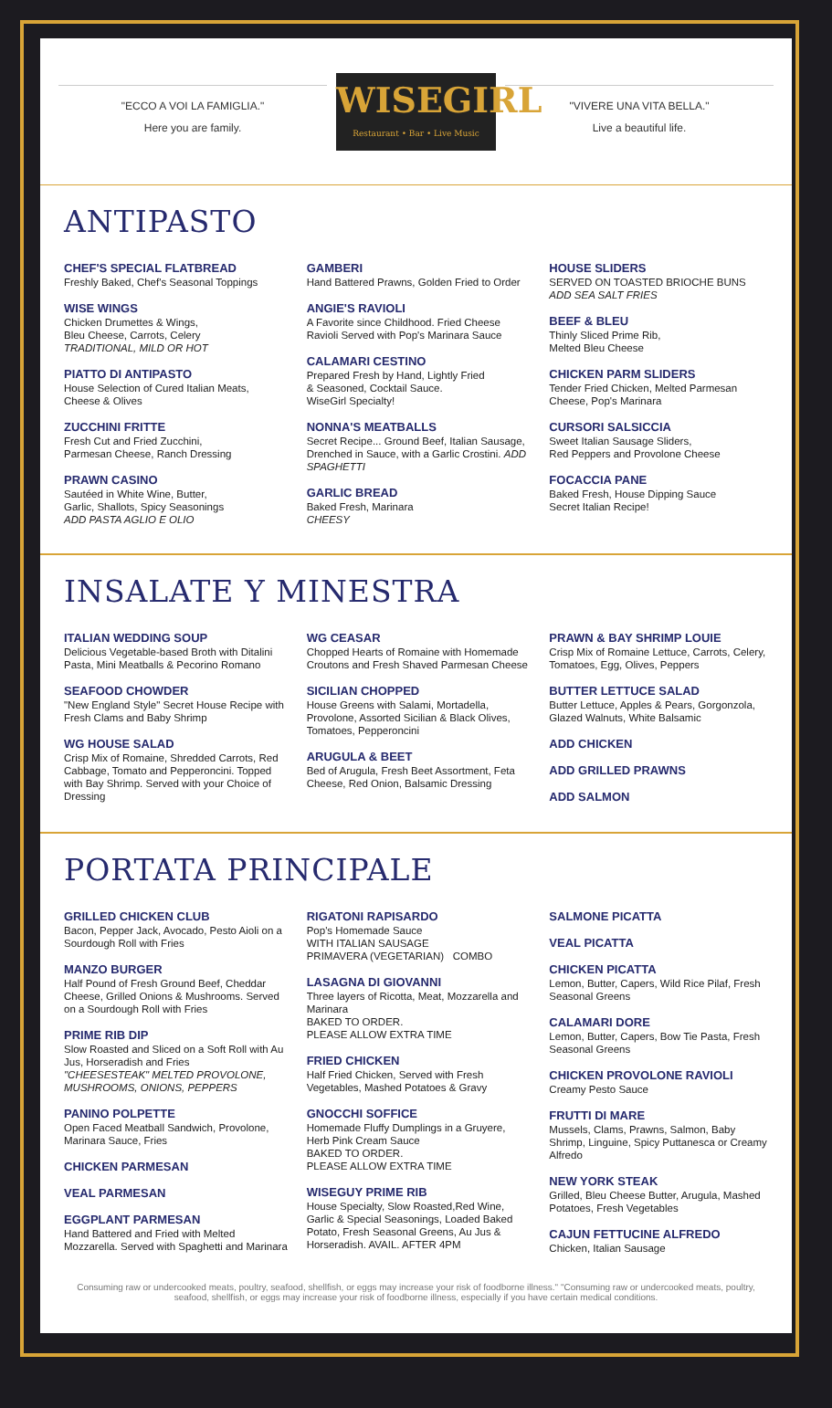"ECCO A VOI LA FAMIGLIA."
Here you are family.
WISEGIRL
Restaurant • Bar • Live Music
"VIVERE UNA VITA BELLA."
Live a beautiful life.
ANTIPASTO
CHEF'S SPECIAL FLATBREAD
Freshly Baked, Chef's Seasonal Toppings
WISE WINGS
Chicken Drumettes & Wings,
Bleu Cheese, Carrots, Celery
TRADITIONAL, MILD OR HOT
PIATTO DI ANTIPASTO
House Selection of Cured Italian Meats,
Cheese & Olives
ZUCCHINI FRITTE
Fresh Cut and Fried Zucchini,
Parmesan Cheese, Ranch Dressing
PRAWN CASINO
Sautéed in White Wine, Butter,
Garlic, Shallots, Spicy Seasonings
ADD PASTA AGLIO E OLIO
GAMBERI
Hand Battered Prawns, Golden Fried to Order
ANGIE'S RAVIOLI
A Favorite since Childhood. Fried Cheese Ravioli Served with Pop's Marinara Sauce
CALAMARI CESTINO
Prepared Fresh by Hand, Lightly Fried
& Seasoned, Cocktail Sauce.
WiseGirl Specialty!
NONNA'S MEATBALLS
Secret Recipe... Ground Beef, Italian Sausage, Drenched in Sauce, with a Garlic Crostini. ADD SPAGHETTI
GARLIC BREAD
Baked Fresh, Marinara
CHEESY
HOUSE SLIDERS
SERVED ON TOASTED BRIOCHE BUNS
ADD SEA SALT FRIES
BEEF & BLEU
Thinly Sliced Prime Rib,
Melted Bleu Cheese
CHICKEN PARM SLIDERS
Tender Fried Chicken, Melted Parmesan Cheese, Pop's Marinara
CURSORI SALSICCIA
Sweet Italian Sausage Sliders,
Red Peppers and Provolone Cheese
FOCACCIA PANE
Baked Fresh, House Dipping Sauce
Secret Italian Recipe!
INSALATE Y MINESTRA
ITALIAN WEDDING SOUP
Delicious Vegetable-based Broth with Ditalini Pasta, Mini Meatballs & Pecorino Romano
SEAFOOD CHOWDER
"New England Style" Secret House Recipe with Fresh Clams and Baby Shrimp
WG HOUSE SALAD
Crisp Mix of Romaine, Shredded Carrots, Red Cabbage, Tomato and Pepperoncini. Topped with Bay Shrimp. Served with your Choice of Dressing
WG CEASAR
Chopped Hearts of Romaine with Homemade Croutons and Fresh Shaved Parmesan Cheese
SICILIAN CHOPPED
House Greens with Salami, Mortadella, Provolone, Assorted Sicilian & Black Olives, Tomatoes, Pepperoncini
ARUGULA & BEET
Bed of Arugula, Fresh Beet Assortment, Feta Cheese, Red Onion, Balsamic Dressing
PRAWN & BAY SHRIMP LOUIE
Crisp Mix of Romaine Lettuce, Carrots, Celery, Tomatoes, Egg, Olives, Peppers
BUTTER LETTUCE SALAD
Butter Lettuce, Apples & Pears, Gorgonzola, Glazed Walnuts, White Balsamic
ADD CHICKEN
ADD GRILLED PRAWNS
ADD SALMON
PORTATA PRINCIPALE
GRILLED CHICKEN CLUB
Bacon, Pepper Jack, Avocado, Pesto Aioli on a Sourdough Roll with Fries
MANZO BURGER
Half Pound of Fresh Ground Beef, Cheddar Cheese, Grilled Onions & Mushrooms. Served on a Sourdough Roll with Fries
PRIME RIB DIP
Slow Roasted and Sliced on a Soft Roll with Au Jus, Horseradish and Fries
"CHEESESTEAK" MELTED PROVOLONE, MUSHROOMS, ONIONS, PEPPERS
PANINO POLPETTE
Open Faced Meatball Sandwich, Provolone, Marinara Sauce, Fries
CHICKEN PARMESAN
VEAL PARMESAN
EGGPLANT PARMESAN
Hand Battered and Fried with Melted Mozzarella. Served with Spaghetti and Marinara
RIGATONI RAPISARDO
Pop's Homemade Sauce
WITH ITALIAN SAUSAGE
PRIMAVERA (VEGETARIAN) COMBO
LASAGNA DI GIOVANNI
Three layers of Ricotta, Meat, Mozzarella and Marinara
BAKED TO ORDER.
PLEASE ALLOW EXTRA TIME
FRIED CHICKEN
Half Fried Chicken, Served with Fresh Vegetables, Mashed Potatoes & Gravy
GNOCCHI SOFFICE
Homemade Fluffy Dumplings in a Gruyere, Herb Pink Cream Sauce
BAKED TO ORDER.
PLEASE ALLOW EXTRA TIME
WISEGUY PRIME RIB
House Specialty, Slow Roasted,Red Wine, Garlic & Special Seasonings, Loaded Baked Potato, Fresh Seasonal Greens, Au Jus & Horseradish. AVAIL. AFTER 4PM
SALMONE PICATTA
VEAL PICATTA
CHICKEN PICATTA
Lemon, Butter, Capers, Wild Rice Pilaf, Fresh Seasonal Greens
CALAMARI DORE
Lemon, Butter, Capers, Bow Tie Pasta, Fresh Seasonal Greens
CHICKEN PROVOLONE RAVIOLI
Creamy Pesto Sauce
FRUTTI DI MARE
Mussels, Clams, Prawns, Salmon, Baby Shrimp, Linguine, Spicy Puttanesca or Creamy Alfredo
NEW YORK STEAK
Grilled, Bleu Cheese Butter, Arugula, Mashed Potatoes, Fresh Vegetables
CAJUN FETTUCINE ALFREDO
Chicken, Italian Sausage
Consuming raw or undercooked meats, poultry, seafood, shellfish, or eggs may increase your risk of foodborne illness." "Consuming raw or undercooked meats, poultry, seafood, shellfish, or eggs may increase your risk of foodborne illness, especially if you have certain medical conditions.